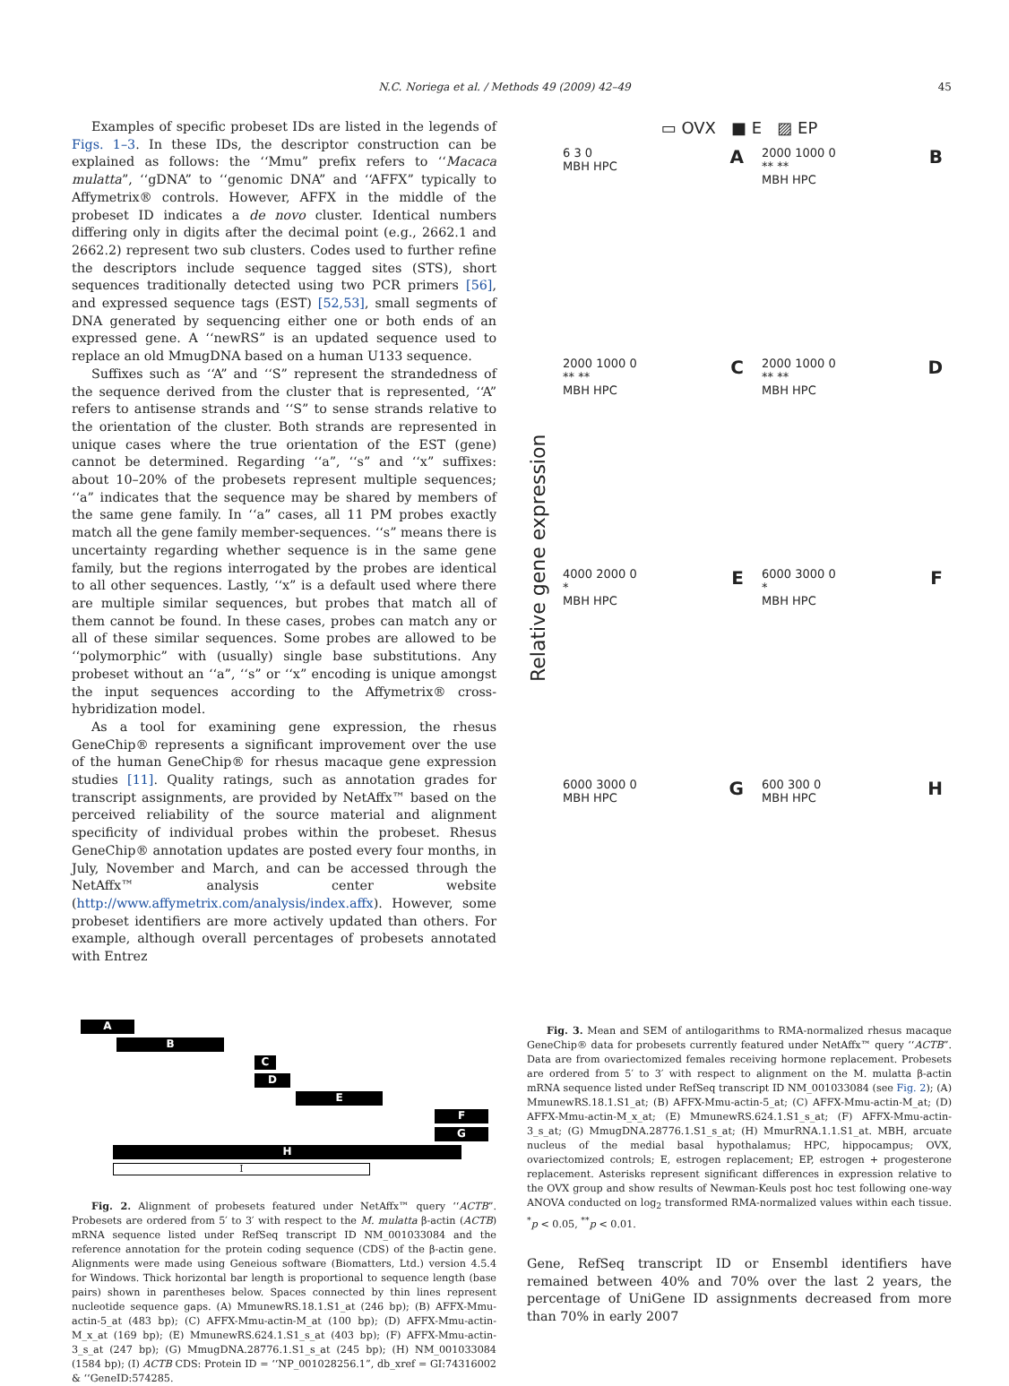N.C. Noriega et al. / Methods 49 (2009) 42–49 45
Examples of specific probeset IDs are listed in the legends of Figs. 1–3. In these IDs, the descriptor construction can be explained as follows: the ‘‘Mmu” prefix refers to ‘‘Macaca mulatta”, ‘‘gDNA” to ‘‘genomic DNA” and ‘‘AFFX” typically to Affymetrix® controls. However, AFFX in the middle of the probeset ID indicates a de novo cluster. Identical numbers differing only in digits after the decimal point (e.g., 2662.1 and 2662.2) represent two sub clusters. Codes used to further refine the descriptors include sequence tagged sites (STS), short sequences traditionally detected using two PCR primers [56], and expressed sequence tags (EST) [52,53], small segments of DNA generated by sequencing either one or both ends of an expressed gene. A ‘‘newRS” is an updated sequence used to replace an old MmugDNA based on a human U133 sequence.
Suffixes such as ‘‘A” and ‘‘S” represent the strandedness of the sequence derived from the cluster that is represented, ‘‘A” refers to antisense strands and ‘‘S” to sense strands relative to the orientation of the cluster. Both strands are represented in unique cases where the true orientation of the EST (gene) cannot be determined. Regarding ‘‘a”, ‘‘s” and ‘‘x” suffixes: about 10–20% of the probesets represent multiple sequences; ‘‘a” indicates that the sequence may be shared by members of the same gene family. In ‘‘a” cases, all 11 PM probes exactly match all the gene family member-sequences. ‘‘s” means there is uncertainty regarding whether sequence is in the same gene family, but the regions interrogated by the probes are identical to all other sequences. Lastly, ‘‘x” is a default used where there are multiple similar sequences, but probes that match all of them cannot be found. In these cases, probes can match any or all of these similar sequences. Some probes are allowed to be ‘‘polymorphic” with (usually) single base substitutions. Any probeset without an ‘‘a”, ‘‘s” or ‘‘x” encoding is unique amongst the input sequences according to the Affymetrix® cross-hybridization model.
As a tool for examining gene expression, the rhesus GeneChip® represents a significant improvement over the use of the human GeneChip® for rhesus macaque gene expression studies [11]. Quality ratings, such as annotation grades for transcript assignments, are provided by NetAffx™ based on the perceived reliability of the source material and alignment specificity of individual probes within the probeset. Rhesus GeneChip® annotation updates are posted every four months, in July, November and March, and can be accessed through the NetAffx™ analysis center website (http://www.affymetrix.com/analysis/index.affx). However, some probeset identifiers are more actively updated than others. For example, although overall percentages of probesets annotated with Entrez
A
B
C
D
E
F
G
H
I
Fig. 2. Alignment of probesets featured under NetAffx™ query ‘‘ACTB”. Probesets are ordered from 5′ to 3′ with respect to the M. mulatta β-actin (ACTB) mRNA sequence listed under RefSeq transcript ID NM_001033084 and the reference annotation for the protein coding sequence (CDS) of the β-actin gene. Alignments were made using Geneious software (Biomatters, Ltd.) version 4.5.4 for Windows. Thick horizontal bar length is proportional to sequence length (base pairs) shown in parentheses below. Spaces connected by thin lines represent nucleotide sequence gaps. (A) MmunewRS.18.1.S1_at (246 bp); (B) AFFX-Mmu-actin-5_at (483 bp); (C) AFFX-Mmu-actin-M_at (100 bp); (D) AFFX-Mmu-actin-M_x_at (169 bp); (E) MmunewRS.624.1.S1_s_at (403 bp); (F) AFFX-Mmu-actin-3_s_at (247 bp); (G) MmugDNA.28776.1.S1_s_at (245 bp); (H) NM_001033084 (1584 bp); (I) ACTB CDS: Protein ID = ‘‘NP_001028256.1”, db_xref = GI:74316002 & ‘‘GeneID:574285.
▭ OVX ■ E ▨ EP
Relative gene expression
6 3 0 A
MBH HPC
2000 1000 0 B
** **
MBH HPC
2000 1000 0 C
** **
MBH HPC
2000 1000 0 D
** **
MBH HPC
4000 2000 0 E
*
MBH HPC
6000 3000 0 F
*
MBH HPC
6000 3000 0 G
MBH HPC
600 300 0 H
MBH HPC
Fig. 3. Mean and SEM of antilogarithms to RMA-normalized rhesus macaque GeneChip® data for probesets currently featured under NetAffx™ query ‘‘ACTB”. Data are from ovariectomized females receiving hormone replacement. Probesets are ordered from 5′ to 3′ with respect to alignment on the M. mulatta β-actin mRNA sequence listed under RefSeq transcript ID NM_001033084 (see Fig. 2); (A) MmunewRS.18.1.S1_at; (B) AFFX-Mmu-actin-5_at; (C) AFFX-Mmu-actin-M_at; (D) AFFX-Mmu-actin-M_x_at; (E) MmunewRS.624.1.S1_s_at; (F) AFFX-Mmu-actin-3_s_at; (G) MmugDNA.28776.1.S1_s_at; (H) MmurRNA.1.1.S1_at. MBH, arcuate nucleus of the medial basal hypothalamus; HPC, hippocampus; OVX, ovariectomized controls; E, estrogen replacement; EP, estrogen + progesterone replacement. Asterisks represent significant differences in expression relative to the OVX group and show results of Newman-Keuls post hoc test following one-way ANOVA conducted on log<sub>2</sub> transformed RMA-normalized values within each tissue. <sup>*</sup>p < 0.05, <sup>**</sup>p < 0.01.
Gene, RefSeq transcript ID or Ensembl identifiers have remained between 40% and 70% over the last 2 years, the percentage of UniGene ID assignments decreased from more than 70% in early 2007